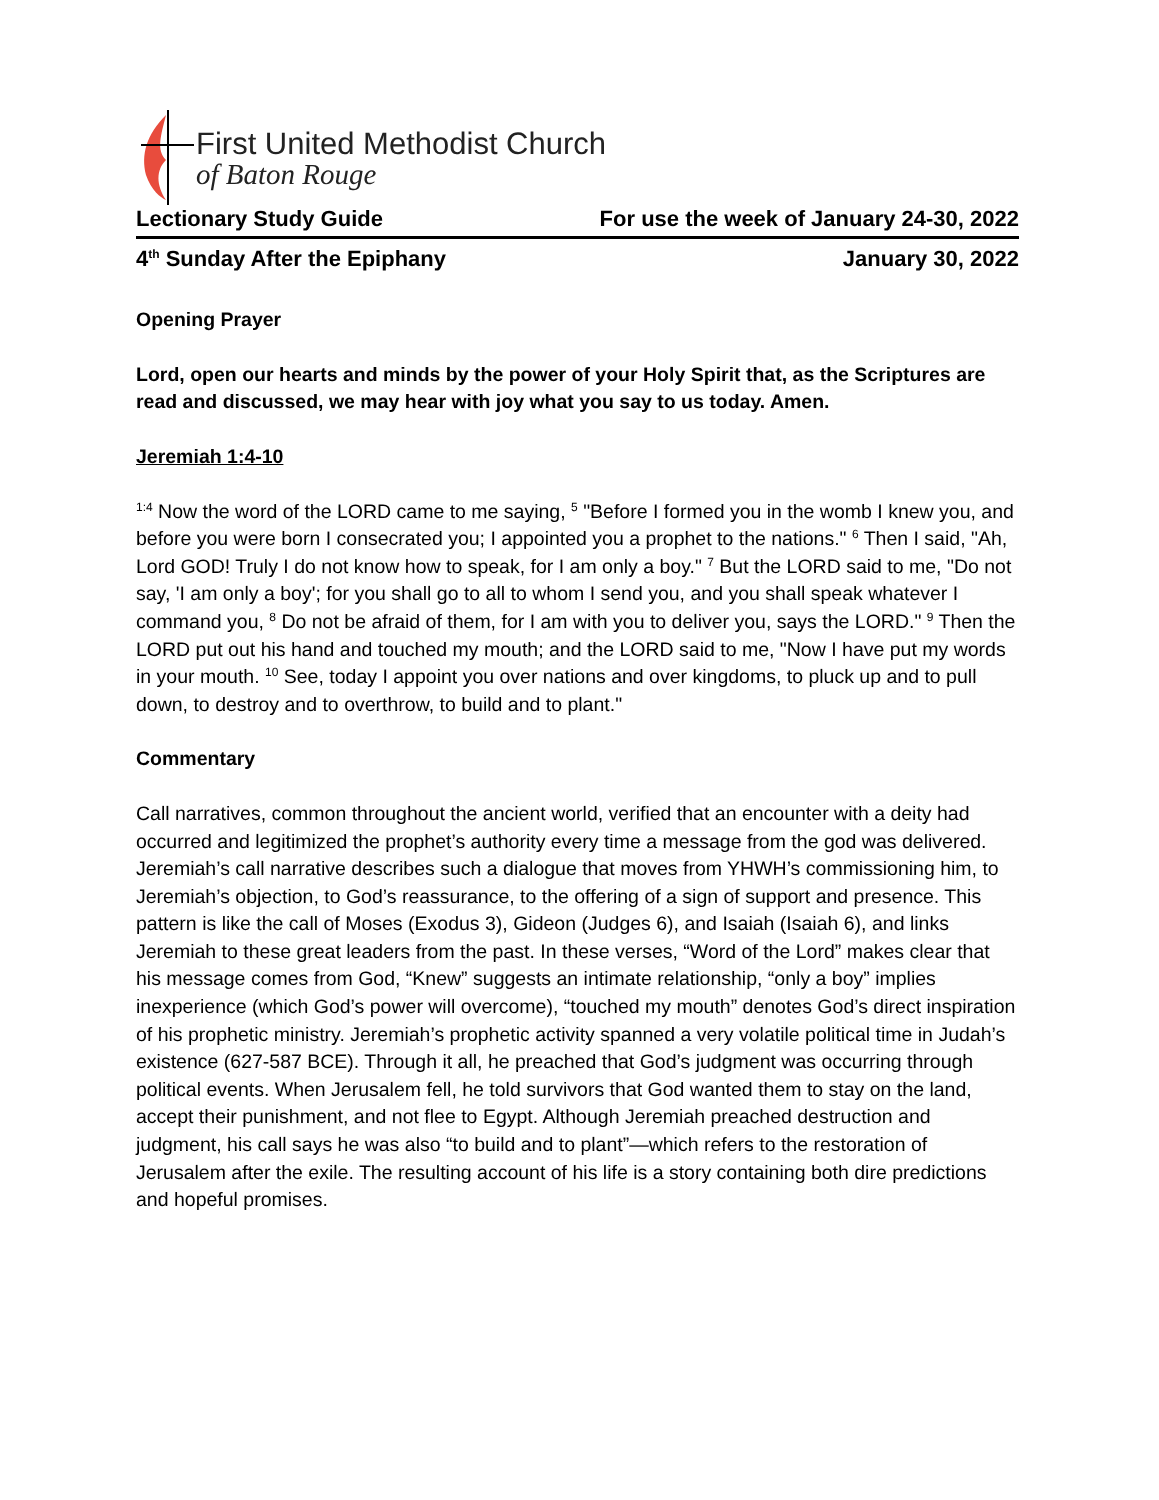First United Methodist Church
of Baton Rouge
Lectionary Study Guide For use the week of January 24-30, 2022
4<sup>th</sup> Sunday After the Epiphany January 30, 2022
Opening Prayer
Lord, open our hearts and minds by the power of your Holy Spirit that, as the Scriptures are read and discussed, we may hear with joy what you say to us today. Amen.
Jeremiah 1:4-10
<sup>1:4</sup> Now the word of the LORD came to me saying, <sup>5</sup> "Before I formed you in the womb I knew you, and before you were born I consecrated you; I appointed you a prophet to the nations." <sup>6</sup> Then I said, "Ah, Lord GOD! Truly I do not know how to speak, for I am only a boy." <sup>7</sup> But the LORD said to me, "Do not say, 'I am only a boy'; for you shall go to all to whom I send you, and you shall speak whatever I command you, <sup>8</sup> Do not be afraid of them, for I am with you to deliver you, says the LORD." <sup>9</sup> Then the LORD put out his hand and touched my mouth; and the LORD said to me, "Now I have put my words in your mouth. <sup>10</sup> See, today I appoint you over nations and over kingdoms, to pluck up and to pull down, to destroy and to overthrow, to build and to plant."
Commentary
Call narratives, common throughout the ancient world, verified that an encounter with a deity had occurred and legitimized the prophet’s authority every time a message from the god was delivered. Jeremiah’s call narrative describes such a dialogue that moves from YHWH’s commissioning him, to Jeremiah’s objection, to God’s reassurance, to the offering of a sign of support and presence. This pattern is like the call of Moses (Exodus 3), Gideon (Judges 6), and Isaiah (Isaiah 6), and links Jeremiah to these great leaders from the past. In these verses, “Word of the Lord” makes clear that his message comes from God, “Knew” suggests an intimate relationship, “only a boy” implies inexperience (which God’s power will overcome), “touched my mouth” denotes God’s direct inspiration of his prophetic ministry. Jeremiah’s prophetic activity spanned a very volatile political time in Judah’s existence (627-587 BCE). Through it all, he preached that God’s judgment was occurring through political events. When Jerusalem fell, he told survivors that God wanted them to stay on the land, accept their punishment, and not flee to Egypt. Although Jeremiah preached destruction and judgment, his call says he was also “to build and to plant”—which refers to the restoration of Jerusalem after the exile. The resulting account of his life is a story containing both dire predictions and hopeful promises.